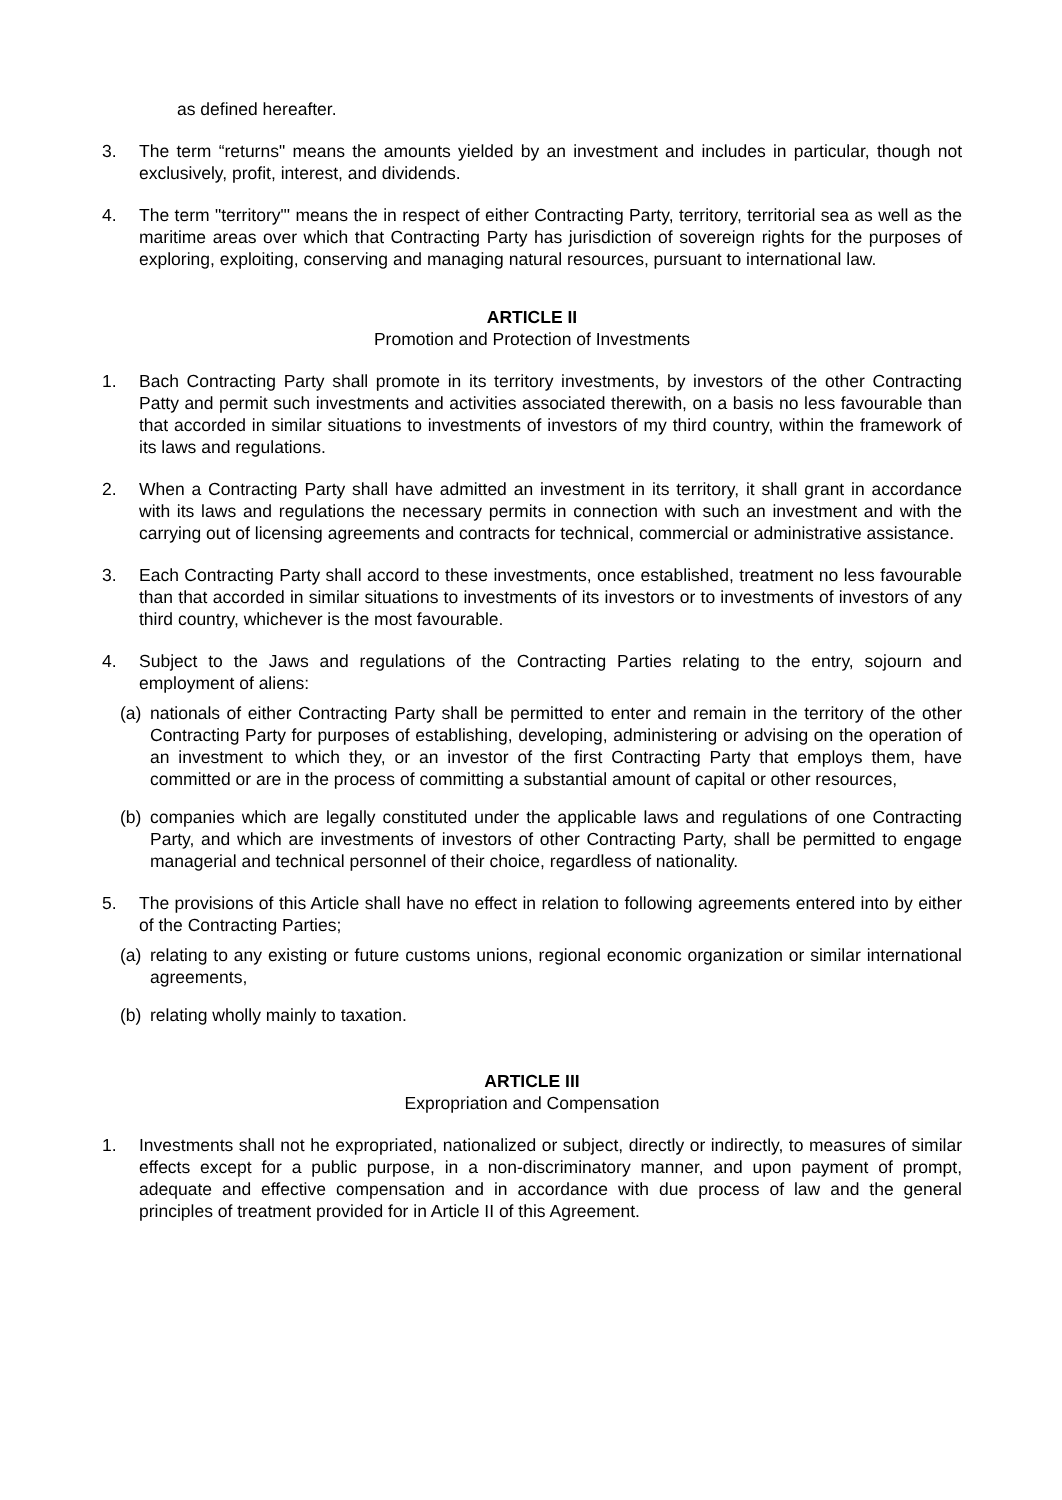as defined hereafter.
3. The term “returns" means the amounts yielded by an investment and includes in particular, though not exclusively, profit, interest, and dividends.
4. The term "territory"' means the in respect of either Contracting Party, territory, territorial sea as well as the maritime areas over which that Contracting Party has jurisdiction of sovereign rights for the purposes of exploring, exploiting, conserving and managing natural resources, pursuant to international law.
ARTICLE II
Promotion and Protection of Investments
1. Bach Contracting Party shall promote in its territory investments, by investors of the other Contracting Patty and permit such investments and activities associated therewith, on a basis no less favourable than that accorded in similar situations to investments of investors of my third country, within the framework of its laws and regulations.
2. When a Contracting Party shall have admitted an investment in its territory, it shall grant in accordance with its laws and regulations the necessary permits in connection with such an investment and with the carrying out of licensing agreements and contracts for technical, commercial or administrative assistance.
3. Each Contracting Party shall accord to these investments, once established, treatment no less favourable than that accorded in similar situations to investments of its investors or to investments of investors of any third country, whichever is the most favourable.
4. Subject to the Jaws and regulations of the Contracting Parties relating to the entry, sojourn and employment of aliens:
(a)
nationals of either Contracting Party shall be permitted to enter and remain in the territory of the other Contracting Party for purposes of establishing, developing, administering or advising on the operation of an investment to which they, or an investor of the first Contracting Party that employs them, have committed or are in the process of committing a substantial amount of capital or other resources,
(b)
companies which are legally constituted under the applicable laws and regulations of one Contracting Party, and which are investments of investors of other Contracting Party, shall be permitted to engage managerial and technical personnel of their choice, regardless of nationality.
5. The provisions of this Article shall have no effect in relation to following agreements entered into by either of the Contracting Parties;
(a)
relating to any existing or future customs unions, regional economic organization or similar international agreements,
(b)
relating wholly mainly to taxation.
ARTICLE III
Expropriation and Compensation
1. Investments shall not he expropriated, nationalized or subject, directly or indirectly, to measures of similar effects except for a public purpose, in a non-discriminatory manner, and upon payment of prompt, adequate and effective compensation and in accordance with due process of law and the general principles of treatment provided for in Article II of this Agreement.